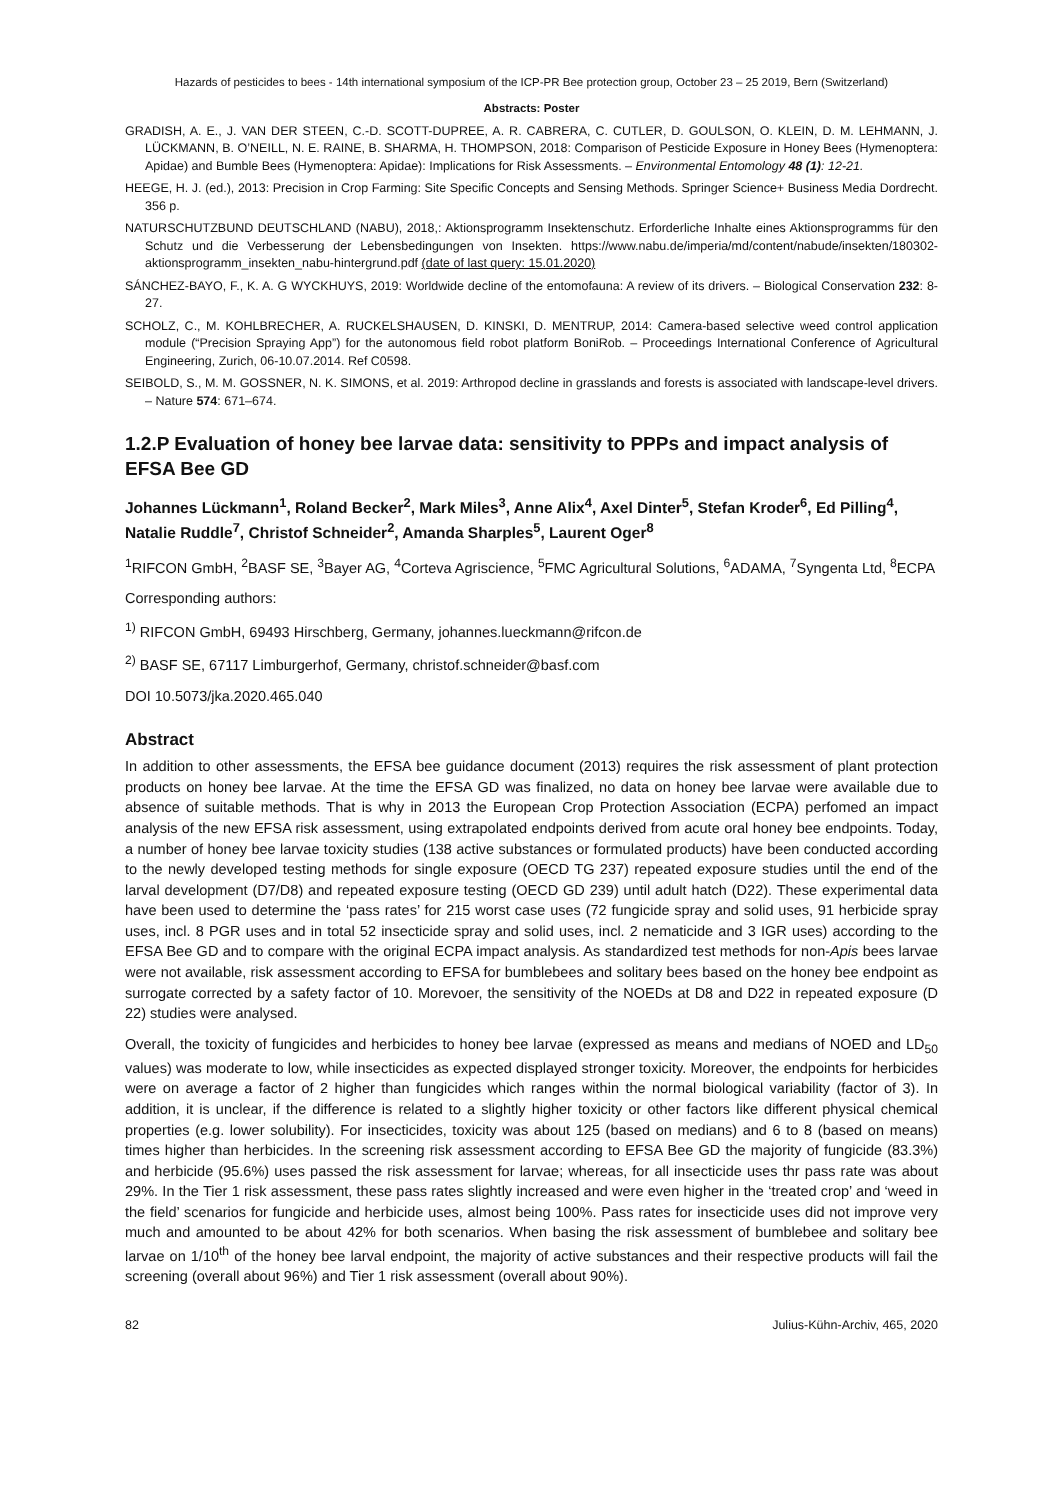Hazards of pesticides to bees - 14th international symposium of the ICP-PR Bee protection group, October 23 – 25 2019, Bern (Switzerland)
Abstracts: Poster
GRADISH, A. E., J. VAN DER STEEN, C.-D. SCOTT-DUPREE, A. R. CABRERA, C. CUTLER, D. GOULSON, O. KLEIN, D. M. LEHMANN, J. LÜCKMANN, B. O’NEILL, N. E. RAINE, B. SHARMA, H. THOMPSON, 2018: Comparison of Pesticide Exposure in Honey Bees (Hymenoptera: Apidae) and Bumble Bees (Hymenoptera: Apidae): Implications for Risk Assessments. – Environmental Entomology 48 (1): 12-21.
HEEGE, H. J. (ed.), 2013: Precision in Crop Farming: Site Specific Concepts and Sensing Methods. Springer Science+ Business Media Dordrecht. 356 p.
NATURSCHUTZBUND DEUTSCHLAND (NABU), 2018,: Aktionsprogramm Insektenschutz. Erforderliche Inhalte eines Aktionsprogramms für den Schutz und die Verbesserung der Lebensbedingungen von Insekten. https://www.nabu.de/imperia/md/content/nabude/insekten/180302-aktionsprogramm_insekten_nabu-hintergrund.pdf (date of last query: 15.01.2020)
SÁNCHEZ-BAYO, F., K. A. G WYCKHUYS, 2019: Worldwide decline of the entomofauna: A review of its drivers. – Biological Conservation 232: 8-27.
SCHOLZ, C., M. KOHLBRECHER, A. RUCKELSHAUSEN, D. KINSKI, D. MENTRUP, 2014: Camera-based selective weed control application module (“Precision Spraying App”) for the autonomous field robot platform BoniRob. – Proceedings International Conference of Agricultural Engineering, Zurich, 06-10.07.2014. Ref C0598.
SEIBOLD, S., M. M. GOSSNER, N. K. SIMONS, et al. 2019: Arthropod decline in grasslands and forests is associated with landscape-level drivers. – Nature 574: 671–674.
1.2.P Evaluation of honey bee larvae data: sensitivity to PPPs and impact analysis of EFSA Bee GD
Johannes Lückmann<sup>1</sup>, Roland Becker<sup>2</sup>, Mark Miles<sup>3</sup>, Anne Alix<sup>4</sup>, Axel Dinter<sup>5</sup>, Stefan Kroder<sup>6</sup>, Ed Pilling<sup>4</sup>, Natalie Ruddle<sup>7</sup>, Christof Schneider<sup>2</sup>, Amanda Sharples<sup>5</sup>, Laurent Oger<sup>8</sup>
<sup>1</sup> RIFCON GmbH, <sup>2</sup>BASF SE, <sup>3</sup>Bayer AG, <sup>4</sup>Corteva Agriscience, <sup>5</sup>FMC Agricultural Solutions, <sup>6</sup>ADAMA, <sup>7</sup>Syngenta Ltd, <sup>8</sup>ECPA
Corresponding authors:
<sup>1)</sup> RIFCON GmbH, 69493 Hirschberg, Germany, johannes.lueckmann@rifcon.de
<sup>2)</sup> BASF SE, 67117 Limburgerhof, Germany, christof.schneider@basf.com
DOI 10.5073/jka.2020.465.040
Abstract
In addition to other assessments, the EFSA bee guidance document (2013) requires the risk assessment of plant protection products on honey bee larvae. At the time the EFSA GD was finalized, no data on honey bee larvae were available due to absence of suitable methods. That is why in 2013 the European Crop Protection Association (ECPA) perfomed an impact analysis of the new EFSA risk assessment, using extrapolated endpoints derived from acute oral honey bee endpoints. Today, a number of honey bee larvae toxicity studies (138 active substances or formulated products) have been conducted according to the newly developed testing methods for single exposure (OECD TG 237) repeated exposure studies until the end of the larval development (D7/D8) and repeated exposure testing (OECD GD 239) until adult hatch (D22). These experimental data have been used to determine the ‘pass rates’ for 215 worst case uses (72 fungicide spray and solid uses, 91 herbicide spray uses, incl. 8 PGR uses and in total 52 insecticide spray and solid uses, incl. 2 nematicide and 3 IGR uses) according to the EFSA Bee GD and to compare with the original ECPA impact analysis. As standardized test methods for non-Apis bees larvae were not available, risk assessment according to EFSA for bumblebees and solitary bees based on the honey bee endpoint as surrogate corrected by a safety factor of 10. Morevoer, the sensitivity of the NOEDs at D8 and D22 in repeated exposure (D 22) studies were analysed.
Overall, the toxicity of fungicides and herbicides to honey bee larvae (expressed as means and medians of NOED and LD<sub>50</sub> values) was moderate to low, while insecticides as expected displayed stronger toxicity. Moreover, the endpoints for herbicides were on average a factor of 2 higher than fungicides which ranges within the normal biological variability (factor of 3). In addition, it is unclear, if the difference is related to a slightly higher toxicity or other factors like different physical chemical properties (e.g. lower solubility). For insecticides, toxicity was about 125 (based on medians) and 6 to 8 (based on means) times higher than herbicides. In the screening risk assessment according to EFSA Bee GD the majority of fungicide (83.3%) and herbicide (95.6%) uses passed the risk assessment for larvae; whereas, for all insecticide uses thr pass rate was about 29%. In the Tier 1 risk assessment, these pass rates slightly increased and were even higher in the ‘treated crop’ and ‘weed in the field’ scenarios for fungicide and herbicide uses, almost being 100%. Pass rates for insecticide uses did not improve very much and amounted to be about 42% for both scenarios. When basing the risk assessment of bumblebee and solitary bee larvae on 1/10<sup>th</sup> of the honey bee larval endpoint, the majority of active substances and their respective products will fail the screening (overall about 96%) and Tier 1 risk assessment (overall about 90%).
82 Julius-Kühn-Archiv, 465, 2020